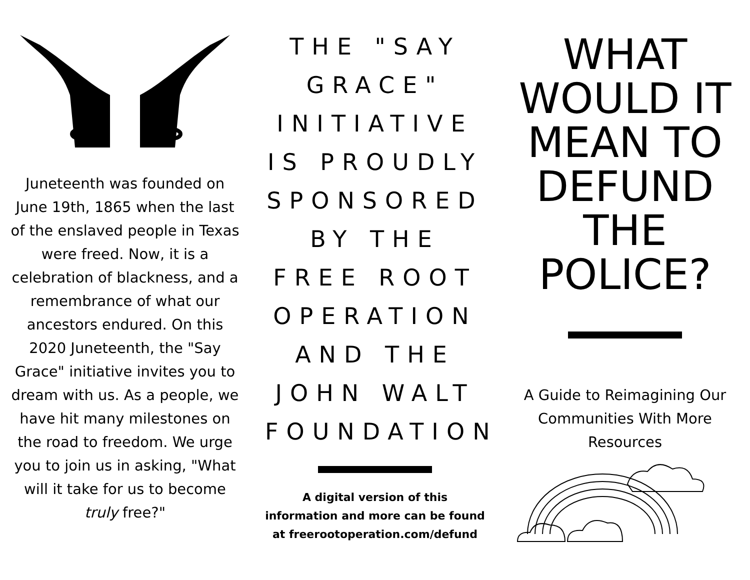Juneteenth was founded on June 19th, 1865 when the last of the enslaved people in Texas were freed. Now, it is a celebration of blackness, and a remembrance of what our ancestors endured. On this 2020 Juneteenth, the "Say Grace" initiative invites you to dream with us. As a people, we have hit many milestones on the road to freedom. We urge you to join us in asking, "What will it take for us to become truly free?"
THE "SAY GRACE" INITIATIVE IS PROUDLY SPONSORED BY THE FREE ROOT OPERATION AND THE JOHN WALT FOUNDATION
A digital version of this information and more can be found at freerootoperation.com/defund
WHAT WOULD IT MEAN TO DEFUND THE POLICE?
A Guide to Reimagining Our Communities With More Resources